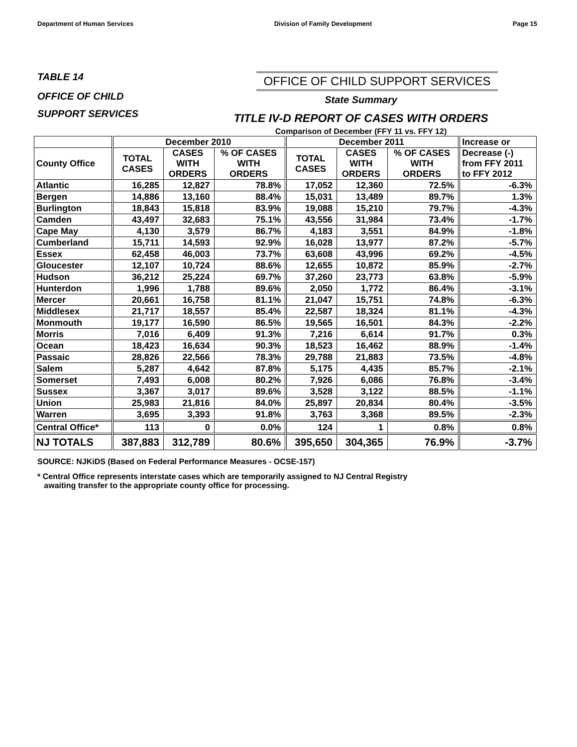Department of Human Services Division of Family Development Page 15
TABLE 14
OFFICE OF CHILD
SUPPORT SERVICES
OFFICE OF CHILD SUPPORT SERVICES
State Summary
TITLE IV-D REPORT OF CASES WITH ORDERS
Comparison of December (FFY 11 vs. FFY 12)
| | December 2010 | | | December 2011 | | | Increase or |
| --- | --- | --- | --- | --- | --- | --- | --- |
| County Office | TOTAL CASES | CASES WITH ORDERS | % OF CASES WITH ORDERS | TOTAL CASES | CASES WITH ORDERS | % OF CASES WITH ORDERS | Decrease (-) from FFY 2011 to FFY 2012 |
| Atlantic | 16,285 | 12,827 | 78.8% | 17,052 | 12,360 | 72.5% | -6.3% |
| Bergen | 14,886 | 13,160 | 88.4% | 15,031 | 13,489 | 89.7% | 1.3% |
| Burlington | 18,843 | 15,818 | 83.9% | 19,088 | 15,210 | 79.7% | -4.3% |
| Camden | 43,497 | 32,683 | 75.1% | 43,556 | 31,984 | 73.4% | -1.7% |
| Cape May | 4,130 | 3,579 | 86.7% | 4,183 | 3,551 | 84.9% | -1.8% |
| Cumberland | 15,711 | 14,593 | 92.9% | 16,028 | 13,977 | 87.2% | -5.7% |
| Essex | 62,458 | 46,003 | 73.7% | 63,608 | 43,996 | 69.2% | -4.5% |
| Gloucester | 12,107 | 10,724 | 88.6% | 12,655 | 10,872 | 85.9% | -2.7% |
| Hudson | 36,212 | 25,224 | 69.7% | 37,260 | 23,773 | 63.8% | -5.9% |
| Hunterdon | 1,996 | 1,788 | 89.6% | 2,050 | 1,772 | 86.4% | -3.1% |
| Mercer | 20,661 | 16,758 | 81.1% | 21,047 | 15,751 | 74.8% | -6.3% |
| Middlesex | 21,717 | 18,557 | 85.4% | 22,587 | 18,324 | 81.1% | -4.3% |
| Monmouth | 19,177 | 16,590 | 86.5% | 19,565 | 16,501 | 84.3% | -2.2% |
| Morris | 7,016 | 6,409 | 91.3% | 7,216 | 6,614 | 91.7% | 0.3% |
| Ocean | 18,423 | 16,634 | 90.3% | 18,523 | 16,462 | 88.9% | -1.4% |
| Passaic | 28,826 | 22,566 | 78.3% | 29,788 | 21,883 | 73.5% | -4.8% |
| Salem | 5,287 | 4,642 | 87.8% | 5,175 | 4,435 | 85.7% | -2.1% |
| Somerset | 7,493 | 6,008 | 80.2% | 7,926 | 6,086 | 76.8% | -3.4% |
| Sussex | 3,367 | 3,017 | 89.6% | 3,528 | 3,122 | 88.5% | -1.1% |
| Union | 25,983 | 21,816 | 84.0% | 25,897 | 20,834 | 80.4% | -3.5% |
| Warren | 3,695 | 3,393 | 91.8% | 3,763 | 3,368 | 89.5% | -2.3% |
| Central Office* | 113 | 0 | 0.0% | 124 | 1 | 0.8% | 0.8% |
| NJ TOTALS | 387,883 | 312,789 | 80.6% | 395,650 | 304,365 | 76.9% | -3.7% |
SOURCE: NJKiDS (Based on Federal Performance Measures - OCSE-157)
* Central Office represents interstate cases which are temporarily assigned to NJ Central Registry
awaiting transfer to the appropriate county office for processing.